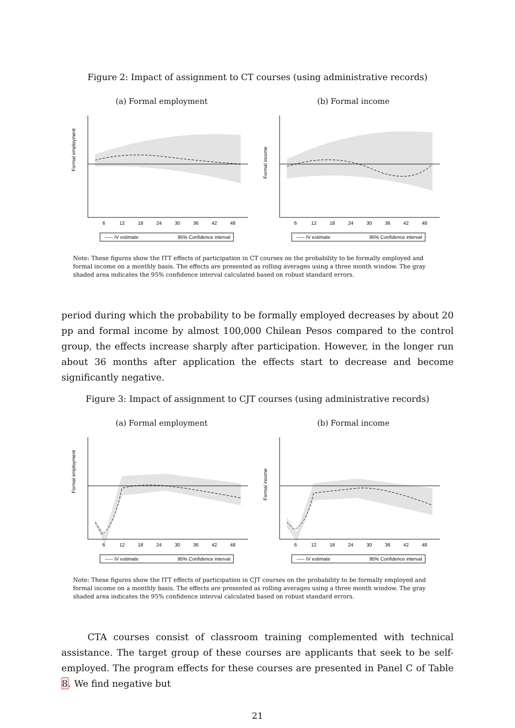Figure 2: Impact of assignment to CT courses (using administrative records)
(a) Formal employment
Formal employment
6
12
18
24
30
36
42
48
----- IV estimate
95% Confidence interval
(b) Formal income
Formal income
6
12
18
24
30
36
42
48
----- IV estimate
95% Confidence interval
Note: These figures show the ITT effects of participation in CT courses on the probability to be formally employed and formal income on a monthly basis. The effects are presented as rolling averages using a three month window. The gray shaded area indicates the 95% confidence interval calculated based on robust standard errors.
period during which the probability to be formally employed decreases by about 20 pp and formal income by almost 100,000 Chilean Pesos compared to the control group, the effects increase sharply after participation. However, in the longer run about 36 months after application the effects start to decrease and become significantly negative.
Figure 3: Impact of assignment to CJT courses (using administrative records)
(a) Formal employment
Formal employment
6
12
18
24
30
36
42
48
----- IV estimate
95% Confidence interval
(b) Formal income
Formal income
6
12
18
24
30
36
42
48
----- IV estimate
95% Confidence interval
Note: These figures show the ITT effects of participation in CJT courses on the probability to be formally employed and formal income on a monthly basis. The effects are presented as rolling averages using a three month window. The gray shaded area indicates the 95% confidence interval calculated based on robust standard errors.
CTA courses consist of classroom training complemented with technical assistance. The target group of these courses are applicants that seek to be self-employed. The program effects for these courses are presented in Panel C of Table 8. We find negative but
21